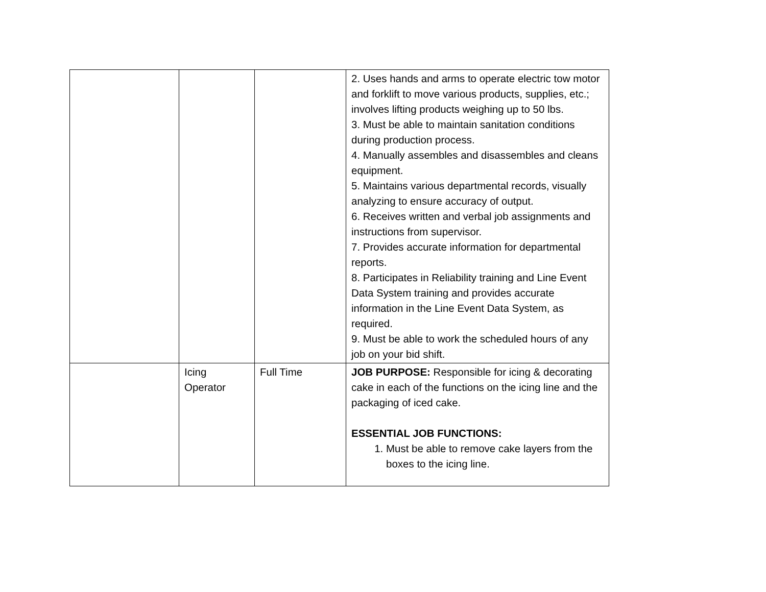| | | | 2. Uses hands and arms to operate electric tow motor and forklift to move various products, supplies, etc.; involves lifting products weighing up to 50 lbs. 3. Must be able to maintain sanitation conditions during production process. 4. Manually assembles and disassembles and cleans equipment. 5. Maintains various departmental records, visually analyzing to ensure accuracy of output. 6. Receives written and verbal job assignments and instructions from supervisor. 7. Provides accurate information for departmental reports. 8. Participates in Reliability training and Line Event Data System training and provides accurate information in the Line Event Data System, as required. 9. Must be able to work the scheduled hours of any job on your bid shift. |
| | Icing Operator | Full Time | JOB PURPOSE: Responsible for icing & decorating cake in each of the functions on the icing line and the packaging of iced cake. ESSENTIAL JOB FUNCTIONS: 1. Must be able to remove cake layers from the boxes to the icing line. |